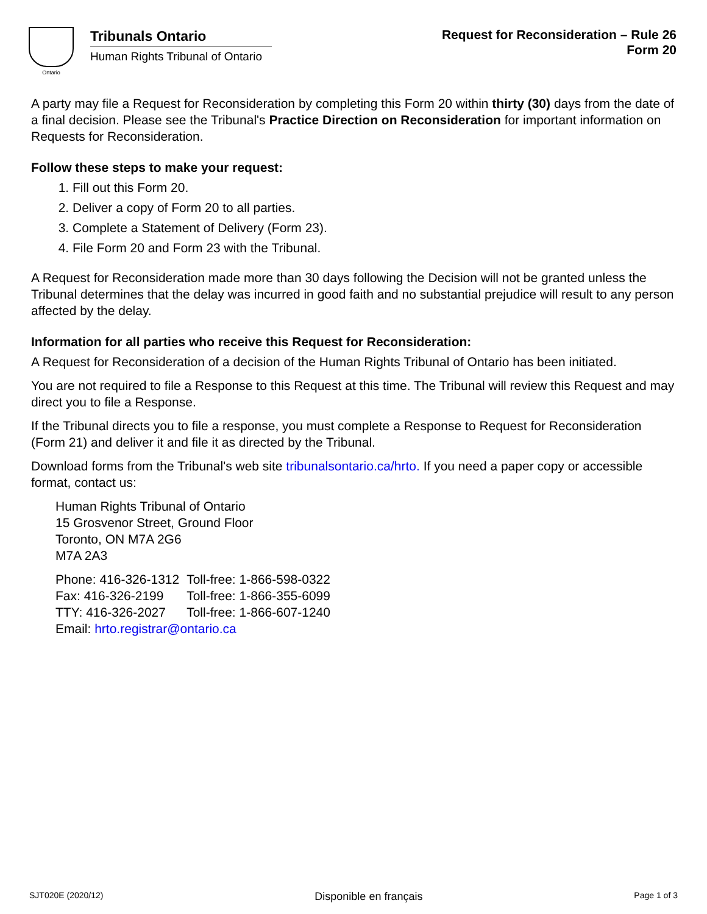Ontario
Tribunals Ontario
Human Rights Tribunal of Ontario
Request for Reconsideration – Rule 26
Form 20
A party may file a Request for Reconsideration by completing this Form 20 within thirty (30) days from the date of a final decision. Please see the Tribunal's Practice Direction on Reconsideration for important information on Requests for Reconsideration.
Follow these steps to make your request:
1. Fill out this Form 20.
2. Deliver a copy of Form 20 to all parties.
3. Complete a Statement of Delivery (Form 23).
4. File Form 20 and Form 23 with the Tribunal.
A Request for Reconsideration made more than 30 days following the Decision will not be granted unless the Tribunal determines that the delay was incurred in good faith and no substantial prejudice will result to any person affected by the delay.
Information for all parties who receive this Request for Reconsideration:
A Request for Reconsideration of a decision of the Human Rights Tribunal of Ontario has been initiated.
You are not required to file a Response to this Request at this time. The Tribunal will review this Request and may direct you to file a Response.
If the Tribunal directs you to file a response, you must complete a Response to Request for Reconsideration (Form 21) and deliver it and file it as directed by the Tribunal.
Download forms from the Tribunal's web site tribunalsontario.ca/hrto. If you need a paper copy or accessible format, contact us:
Human Rights Tribunal of Ontario
15 Grosvenor Street, Ground Floor
Toronto, ON M7A 2G6
M7A 2A3
| Phone: 416-326-1312 | Toll-free: 1-866-598-0322 |
| Fax: 416-326-2199 | Toll-free: 1-866-355-6099 |
| TTY: 416-326-2027 | Toll-free: 1-866-607-1240 |
| Email: hrto.registrar@ontario.ca | |
SJT020E (2020/12) Disponible en français Page 1 of 3